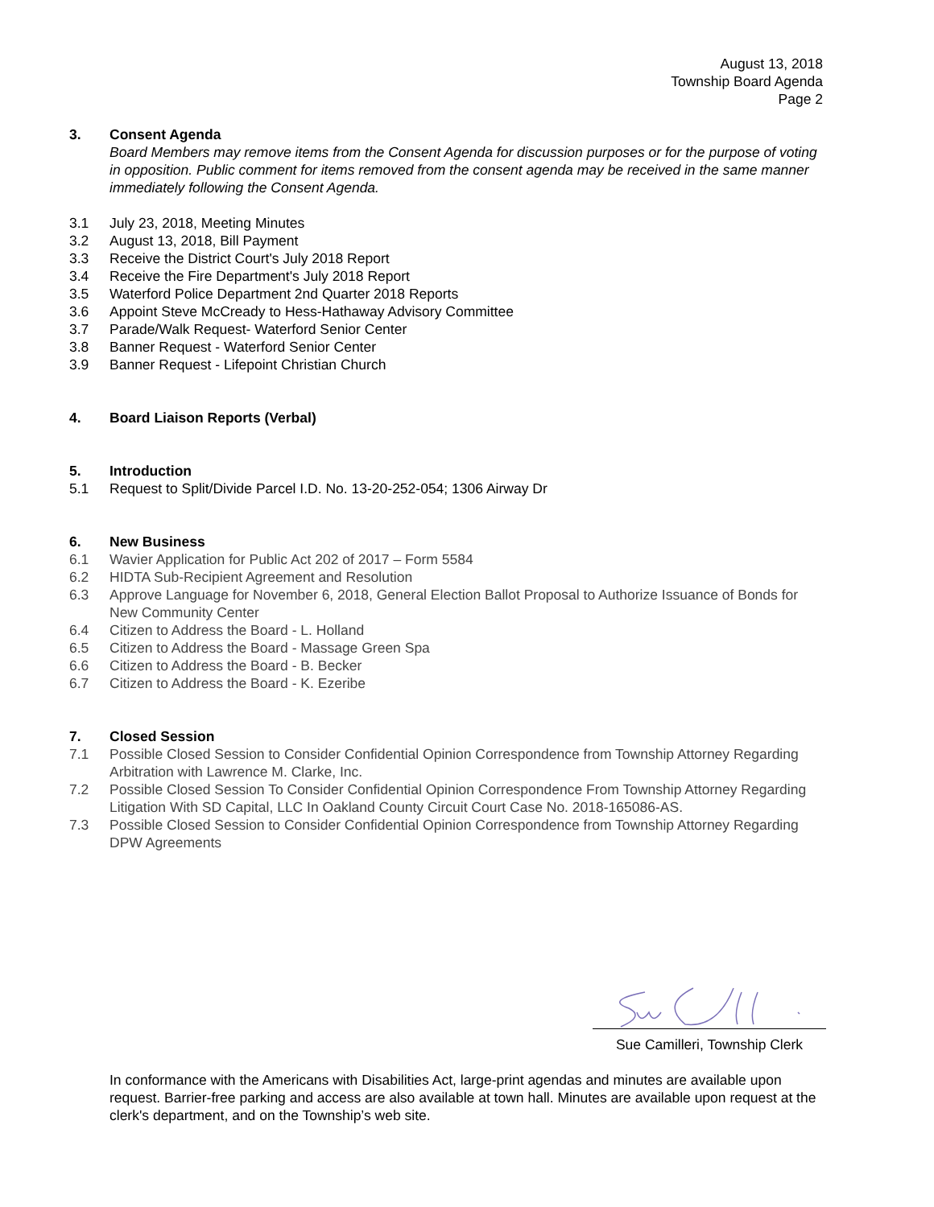August 13, 2018
Township Board Agenda
Page 2
3. Consent Agenda
Board Members may remove items from the Consent Agenda for discussion purposes or for the purpose of voting in opposition. Public comment for items removed from the consent agenda may be received in the same manner immediately following the Consent Agenda.
3.1 July 23, 2018, Meeting Minutes
3.2 August 13, 2018, Bill Payment
3.3 Receive the District Court's July 2018 Report
3.4 Receive the Fire Department's July 2018 Report
3.5 Waterford Police Department 2nd Quarter 2018 Reports
3.6 Appoint Steve McCready to Hess-Hathaway Advisory Committee
3.7 Parade/Walk Request- Waterford Senior Center
3.8 Banner Request - Waterford Senior Center
3.9 Banner Request - Lifepoint Christian Church
4. Board Liaison Reports (Verbal)
5. Introduction
5.1 Request to Split/Divide Parcel I.D. No. 13-20-252-054; 1306 Airway Dr
6. New Business
6.1 Wavier Application for Public Act 202 of 2017 – Form 5584
6.2 HIDTA Sub-Recipient Agreement and Resolution
6.3 Approve Language for November 6, 2018, General Election Ballot Proposal to Authorize Issuance of Bonds for New Community Center
6.4 Citizen to Address the Board - L. Holland
6.5 Citizen to Address the Board - Massage Green Spa
6.6 Citizen to Address the Board - B. Becker
6.7 Citizen to Address the Board - K. Ezeribe
7. Closed Session
7.1 Possible Closed Session to Consider Confidential Opinion Correspondence from Township Attorney Regarding Arbitration with Lawrence M. Clarke, Inc.
7.2 Possible Closed Session To Consider Confidential Opinion Correspondence From Township Attorney Regarding Litigation With SD Capital, LLC In Oakland County Circuit Court Case No. 2018-165086-AS.
7.3 Possible Closed Session to Consider Confidential Opinion Correspondence from Township Attorney Regarding DPW Agreements
Sue Camilleri, Township Clerk
In conformance with the Americans with Disabilities Act, large-print agendas and minutes are available upon request. Barrier-free parking and access are also available at town hall. Minutes are available upon request at the clerk's department, and on the Township’s web site.